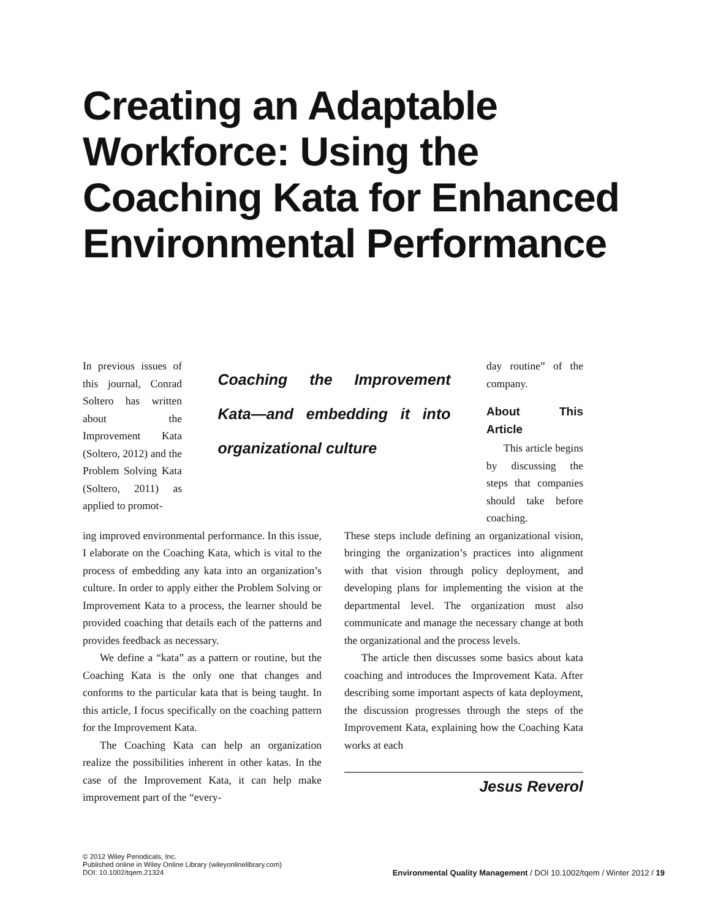Creating an Adaptable Workforce: Using the Coaching Kata for Enhanced Environmental Performance
In previous issues of this journal, Conrad Soltero has written about the Improvement Kata (Soltero, 2012) and the Problem Solving Kata (Soltero, 2011) as applied to promot-
Coaching the Improvement Kata—and embedding it into organizational culture
day routine” of the company.
About This Article
This article begins by discussing the steps that companies should take before coaching.
ing improved environmental performance. In this issue, I elaborate on the Coaching Kata, which is vital to the process of embedding any kata into an organization’s culture. In order to apply either the Problem Solving or Improvement Kata to a process, the learner should be provided coaching that details each of the patterns and provides feedback as necessary.
We define a “kata” as a pattern or routine, but the Coaching Kata is the only one that changes and conforms to the particular kata that is being taught. In this article, I focus specifically on the coaching pattern for the Improvement Kata.
The Coaching Kata can help an organization realize the possibilities inherent in other katas. In the case of the Improvement Kata, it can help make improvement part of the “every-
These steps include defining an organizational vision, bringing the organization’s practices into alignment with that vision through policy deployment, and developing plans for implementing the vision at the departmental level. The organization must also communicate and manage the necessary change at both the organizational and the process levels.
The article then discusses some basics about kata coaching and introduces the Improvement Kata. After describing some important aspects of kata deployment, the discussion progresses through the steps of the Improvement Kata, explaining how the Coaching Kata works at each
Jesus Reverol
© 2012 Wiley Periodicals, Inc.
Published online in Wiley Online Library (wileyonlinelibrary.com)
DOI: 10.1002/tqem.21324
Environmental Quality Management / DOI 10.1002/tqem / Winter 2012 / 19